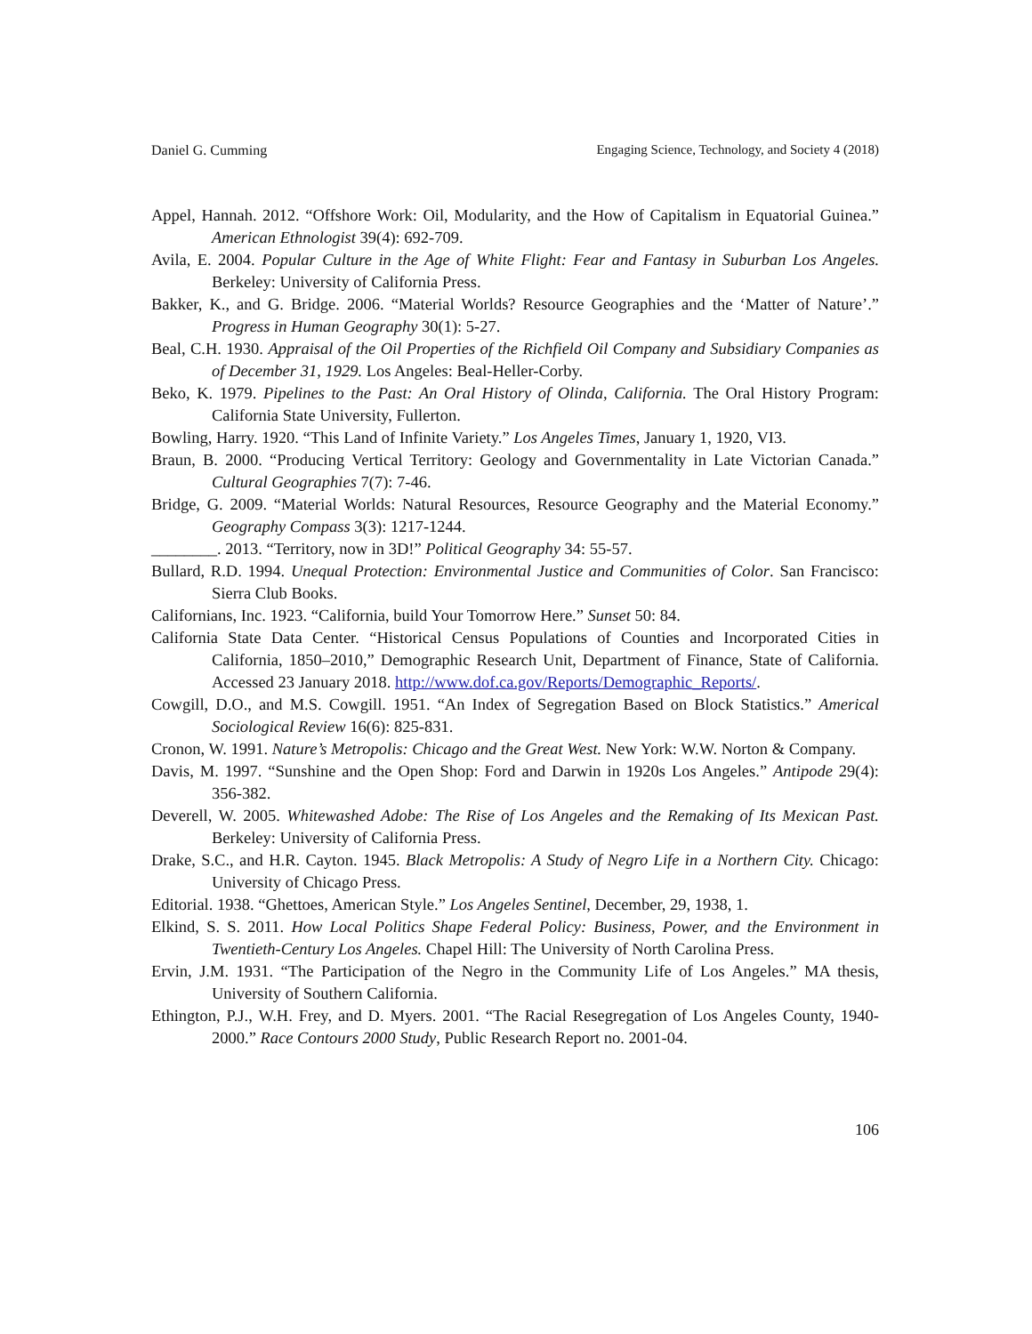Daniel G. Cumming Engaging Science, Technology, and Society 4 (2018)
Appel, Hannah. 2012. “Offshore Work: Oil, Modularity, and the How of Capitalism in Equatorial Guinea.” American Ethnologist 39(4): 692-709.
Avila, E. 2004. Popular Culture in the Age of White Flight: Fear and Fantasy in Suburban Los Angeles. Berkeley: University of California Press.
Bakker, K., and G. Bridge. 2006. “Material Worlds? Resource Geographies and the ‘Matter of Nature’.” Progress in Human Geography 30(1): 5-27.
Beal, C.H. 1930. Appraisal of the Oil Properties of the Richfield Oil Company and Subsidiary Companies as of December 31, 1929. Los Angeles: Beal-Heller-Corby.
Beko, K. 1979. Pipelines to the Past: An Oral History of Olinda, California. The Oral History Program: California State University, Fullerton.
Bowling, Harry. 1920. “This Land of Infinite Variety.” Los Angeles Times, January 1, 1920, VI3.
Braun, B. 2000. “Producing Vertical Territory: Geology and Governmentality in Late Victorian Canada.” Cultural Geographies 7(7): 7-46.
Bridge, G. 2009. “Material Worlds: Natural Resources, Resource Geography and the Material Economy.” Geography Compass 3(3): 1217-1244.
________. 2013. “Territory, now in 3D!” Political Geography 34: 55-57.
Bullard, R.D. 1994. Unequal Protection: Environmental Justice and Communities of Color. San Francisco: Sierra Club Books.
Californians, Inc. 1923. “California, build Your Tomorrow Here.” Sunset 50: 84.
California State Data Center. “Historical Census Populations of Counties and Incorporated Cities in California, 1850–2010,” Demographic Research Unit, Department of Finance, State of California. Accessed 23 January 2018. http://www.dof.ca.gov/Reports/Demographic_Reports/.
Cowgill, D.O., and M.S. Cowgill. 1951. “An Index of Segregation Based on Block Statistics.” Americal Sociological Review 16(6): 825-831.
Cronon, W. 1991. Nature’s Metropolis: Chicago and the Great West. New York: W.W. Norton & Company.
Davis, M. 1997. “Sunshine and the Open Shop: Ford and Darwin in 1920s Los Angeles.” Antipode 29(4): 356-382.
Deverell, W. 2005. Whitewashed Adobe: The Rise of Los Angeles and the Remaking of Its Mexican Past. Berkeley: University of California Press.
Drake, S.C., and H.R. Cayton. 1945. Black Metropolis: A Study of Negro Life in a Northern City. Chicago: University of Chicago Press.
Editorial. 1938. “Ghettoes, American Style.” Los Angeles Sentinel, December, 29, 1938, 1.
Elkind, S. S. 2011. How Local Politics Shape Federal Policy: Business, Power, and the Environment in Twentieth-Century Los Angeles. Chapel Hill: The University of North Carolina Press.
Ervin, J.M. 1931. “The Participation of the Negro in the Community Life of Los Angeles.” MA thesis, University of Southern California.
Ethington, P.J., W.H. Frey, and D. Myers. 2001. “The Racial Resegregation of Los Angeles County, 1940-2000.” Race Contours 2000 Study, Public Research Report no. 2001-04.
106